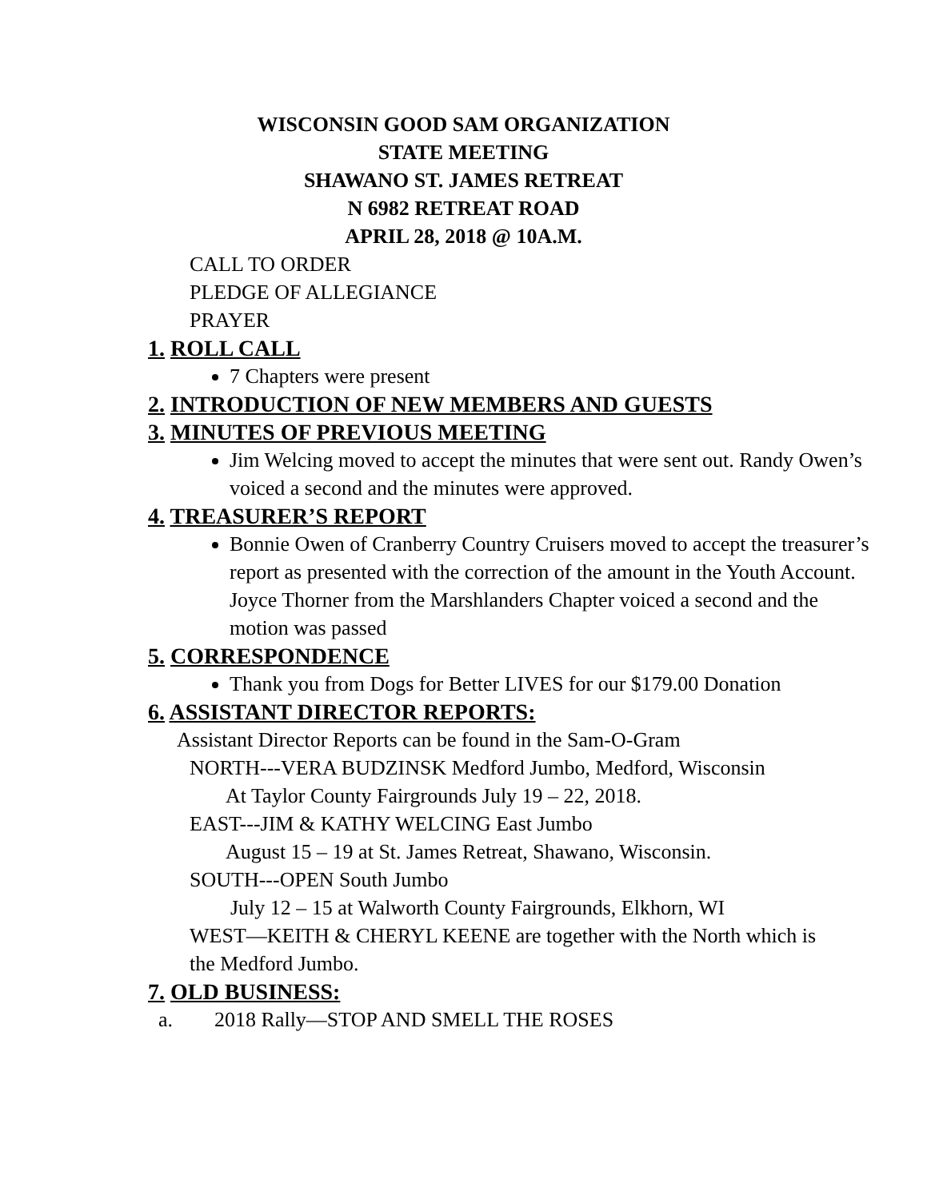WISCONSIN GOOD SAM ORGANIZATION
STATE MEETING
SHAWANO ST. JAMES RETREAT
N 6982 RETREAT ROAD
APRIL 28, 2018 @ 10A.M.
CALL TO ORDER
PLEDGE OF ALLEGIANCE
PRAYER
1. ROLL CALL
7 Chapters were present
2. INTRODUCTION OF NEW MEMBERS AND GUESTS
3. MINUTES OF PREVIOUS MEETING
Jim Welcing moved to accept the minutes that were sent out. Randy Owen’s voiced a second and the minutes were approved.
4. TREASURER’S REPORT
Bonnie Owen of Cranberry Country Cruisers moved to accept the treasurer’s report as presented with the correction of the amount in the Youth Account. Joyce Thorner from the Marshlanders Chapter voiced a second and the motion was passed
5. CORRESPONDENCE
Thank you from Dogs for Better LIVES for our $179.00 Donation
6. ASSISTANT DIRECTOR REPORTS:
Assistant Director Reports can be found in the Sam-O-Gram
NORTH---VERA BUDZINSK Medford Jumbo, Medford, Wisconsin
At Taylor County Fairgrounds July 19 – 22, 2018.
EAST---JIM & KATHY WELCING East Jumbo
August 15 – 19 at St. James Retreat, Shawano, Wisconsin.
SOUTH---OPEN South Jumbo
July 12 – 15 at Walworth County Fairgrounds, Elkhorn, WI
WEST—KEITH & CHERYL KEENE are together with the North which is the Medford Jumbo.
7. OLD BUSINESS:
a. 2018 Rally—STOP AND SMELL THE ROSES